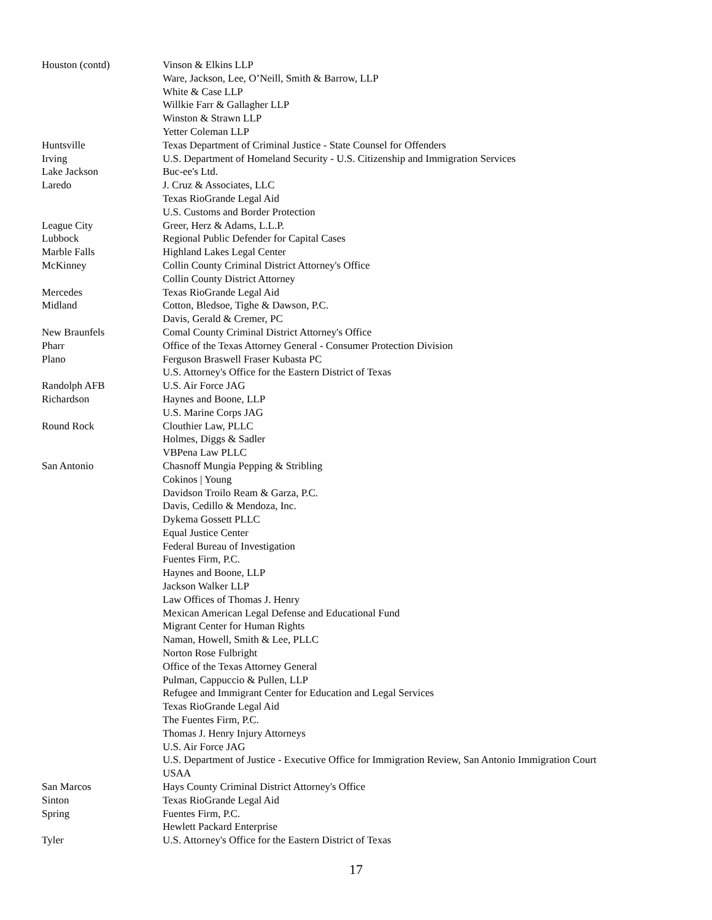| Houston (contd) | Vinson & Elkins LLP |
| | Ware, Jackson, Lee, O’Neill, Smith & Barrow, LLP |
| | White & Case LLP |
| | Willkie Farr & Gallagher LLP |
| | Winston & Strawn LLP |
| | Yetter Coleman LLP |
| Huntsville | Texas Department of Criminal Justice - State Counsel for Offenders |
| Irving | U.S. Department of Homeland Security - U.S. Citizenship and Immigration Services |
| Lake Jackson | Buc-ee's Ltd. |
| Laredo | J. Cruz & Associates, LLC |
| | Texas RioGrande Legal Aid |
| | U.S. Customs and Border Protection |
| League City | Greer, Herz & Adams, L.L.P. |
| Lubbock | Regional Public Defender for Capital Cases |
| Marble Falls | Highland Lakes Legal Center |
| McKinney | Collin County Criminal District Attorney's Office |
| | Collin County District Attorney |
| Mercedes | Texas RioGrande Legal Aid |
| Midland | Cotton, Bledsoe, Tighe & Dawson, P.C. |
| | Davis, Gerald & Cremer, PC |
| New Braunfels | Comal County Criminal District Attorney's Office |
| Pharr | Office of the Texas Attorney General - Consumer Protection Division |
| Plano | Ferguson Braswell Fraser Kubasta PC |
| | U.S. Attorney's Office for the Eastern District of Texas |
| Randolph AFB | U.S. Air Force JAG |
| Richardson | Haynes and Boone, LLP |
| | U.S. Marine Corps JAG |
| Round Rock | Clouthier Law, PLLC |
| | Holmes, Diggs & Sadler |
| | VBPena Law PLLC |
| San Antonio | Chasnoff Mungia Pepping & Stribling |
| | Cokinos / Young |
| | Davidson Troilo Ream & Garza, P.C. |
| | Davis, Cedillo & Mendoza, Inc. |
| | Dykema Gossett PLLC |
| | Equal Justice Center |
| | Federal Bureau of Investigation |
| | Fuentes Firm, P.C. |
| | Haynes and Boone, LLP |
| | Jackson Walker LLP |
| | Law Offices of Thomas J. Henry |
| | Mexican American Legal Defense and Educational Fund |
| | Migrant Center for Human Rights |
| | Naman, Howell, Smith & Lee, PLLC |
| | Norton Rose Fulbright |
| | Office of the Texas Attorney General |
| | Pulman, Cappuccio & Pullen, LLP |
| | Refugee and Immigrant Center for Education and Legal Services |
| | Texas RioGrande Legal Aid |
| | The Fuentes Firm, P.C. |
| | Thomas J. Henry Injury Attorneys |
| | U.S. Air Force JAG |
| | U.S. Department of Justice - Executive Office for Immigration Review, San Antonio Immigration Court |
| | USAA |
| San Marcos | Hays County Criminal District Attorney's Office |
| Sinton | Texas RioGrande Legal Aid |
| Spring | Fuentes Firm, P.C. |
| | Hewlett Packard Enterprise |
| Tyler | U.S. Attorney's Office for the Eastern District of Texas |
17